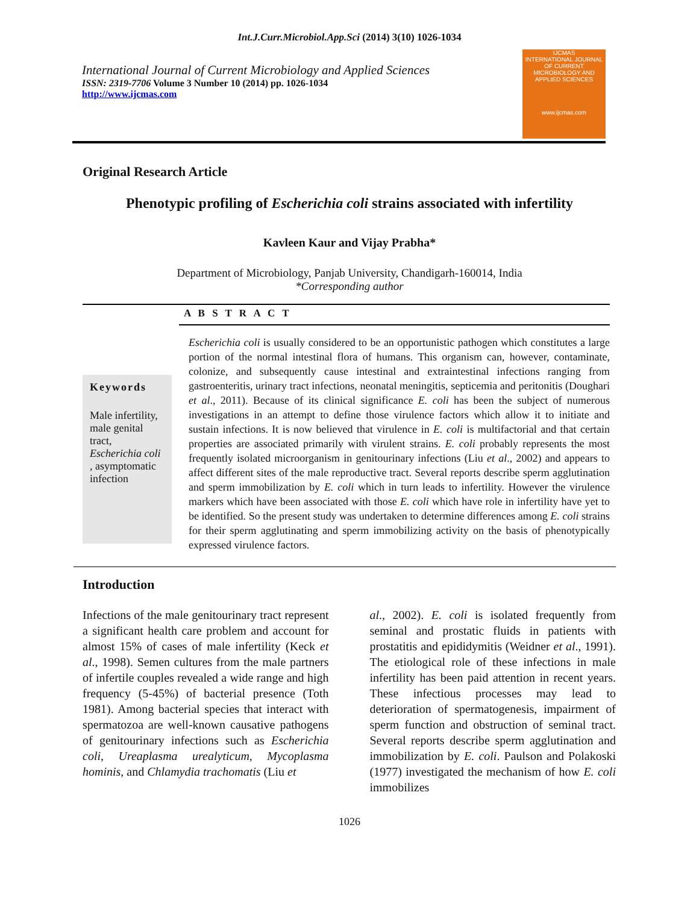Int.J.Curr.Microbiol.App.Sci (2014) 3(10) 1026-1034
International Journal of Current Microbiology and Applied Sciences
ISSN: 2319-7706 Volume 3 Number 10 (2014) pp. 1026-1034
http://www.ijcmas.com
IJCMAS
INTERNATIONAL JOURNAL OF CURRENT MICROBIOLOGY AND APPLIED SCIENCES
www.ijcmas.com
Original Research Article
Phenotypic profiling of Escherichia coli strains associated with infertility
Kavleen Kaur and Vijay Prabha*
Department of Microbiology, Panjab University, Chandigarh-160014, India
*Corresponding author
A B S T R A C T
Keywords
Male infertility, male genital tract, Escherichia coli , asymptomatic infection
Escherichia coli is usually considered to be an opportunistic pathogen which constitutes a large portion of the normal intestinal flora of humans. This organism can, however, contaminate, colonize, and subsequently cause intestinal and extraintestinal infections ranging from gastroenteritis, urinary tract infections, neonatal meningitis, septicemia and peritonitis (Doughari et al., 2011). Because of its clinical significance E. coli has been the subject of numerous investigations in an attempt to define those virulence factors which allow it to initiate and sustain infections. It is now believed that virulence in E. coli is multifactorial and that certain properties are associated primarily with virulent strains. E. coli probably represents the most frequently isolated microorganism in genitourinary infections (Liu et al., 2002) and appears to affect different sites of the male reproductive tract. Several reports describe sperm agglutination and sperm immobilization by E. coli which in turn leads to infertility. However the virulence markers which have been associated with those E. coli which have role in infertility have yet to be identified. So the present study was undertaken to determine differences among E. coli strains for their sperm agglutinating and sperm immobilizing activity on the basis of phenotypically expressed virulence factors.
Introduction
Infections of the male genitourinary tract represent a significant health care problem and account for almost 15% of cases of male infertility (Keck et al., 1998). Semen cultures from the male partners of infertile couples revealed a wide range and high frequency (5-45%) of bacterial presence (Toth 1981). Among bacterial species that interact with spermatozoa are well-known causative pathogens of genitourinary infections such as Escherichia coli, Ureaplasma urealyticum, Mycoplasma hominis, and Chlamydia trachomatis (Liu et
al., 2002). E. coli is isolated frequently from seminal and prostatic fluids in patients with prostatitis and epididymitis (Weidner et al., 1991). The etiological role of these infections in male infertility has been paid attention in recent years. These infectious processes may lead to deterioration of spermatogenesis, impairment of sperm function and obstruction of seminal tract. Several reports describe sperm agglutination and immobilization by E. coli. Paulson and Polakoski (1977) investigated the mechanism of how E. coli immobilizes
1026